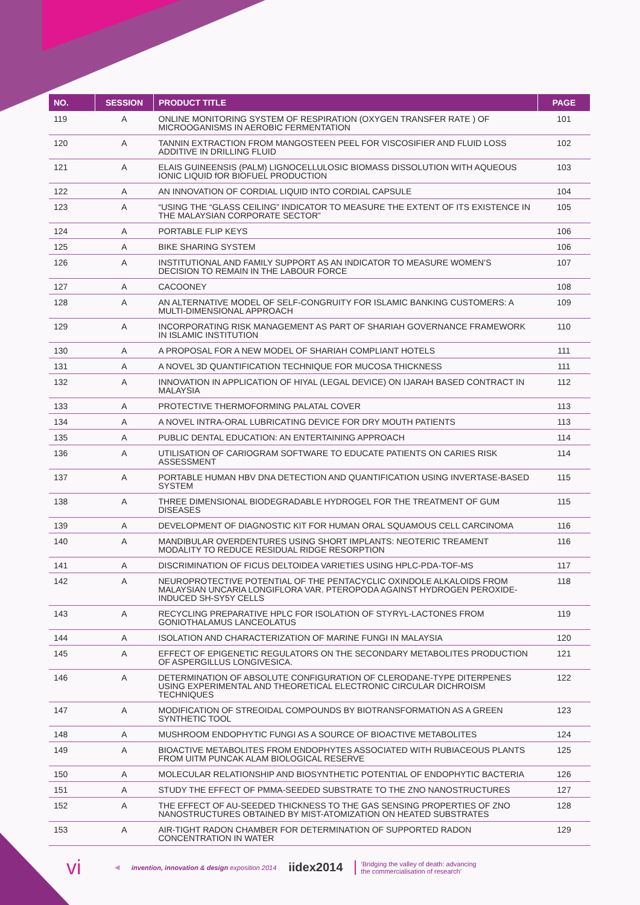| NO. | SESSION | PRODUCT TITLE | PAGE |
| --- | --- | --- | --- |
| 119 | A | ONLINE MONITORING SYSTEM OF RESPIRATION (OXYGEN TRANSFER RATE ) OF MICROOGANISMS IN AEROBIC FERMENTATION | 101 |
| 120 | A | TANNIN EXTRACTION FROM MANGOSTEEN PEEL FOR VISCOSIFIER AND FLUID LOSS ADDITIVE IN DRILLING FLUID | 102 |
| 121 | A | ELAIS GUINEENSIS (PALM) LIGNOCELLULOSIC BIOMASS DISSOLUTION WITH AQUEOUS IONIC LIQUID fOR BIOFUEL PRODUCTION | 103 |
| 122 | A | AN INNOVATION OF CORDIAL LIQUID INTO CORDIAL CAPSULE | 104 |
| 123 | A | “USING THE “GLASS CEILING” INDICATOR TO MEASURE THE EXTENT OF ITS EXISTENCE IN THE MALAYSIAN CORPORATE SECTOR” | 105 |
| 124 | A | PORTABLE FLIP KEYS | 106 |
| 125 | A | BIKE SHARING SYSTEM | 106 |
| 126 | A | INSTITUTIONAL AND FAMILY SUPPORT AS AN INDICATOR TO MEASURE WOMEN’S DECISION TO REMAIN IN THE LABOUR FORCE | 107 |
| 127 | A | CACOONEY | 108 |
| 128 | A | AN ALTERNATIVE MODEL OF SELF-CONGRUITY FOR ISLAMIC BANKING CUSTOMERS: A MULTI-DIMENSIONAL APPROACH | 109 |
| 129 | A | INCORPORATING RISK MANAGEMENT AS PART OF SHARIAH GOVERNANCE FRAMEWORK IN ISLAMIC INSTITUTION | 110 |
| 130 | A | A PROPOSAL FOR A NEW MODEL OF SHARIAH COMPLIANT HOTELS | 111 |
| 131 | A | A NOVEL 3D QUANTIFICATION TECHNIQUE FOR MUCOSA THICKNESS | 111 |
| 132 | A | INNOVATION IN APPLICATION OF HIYAL (LEGAL DEVICE) ON IJARAH BASED CONTRACT IN MALAYSIA | 112 |
| 133 | A | PROTECTIVE THERMOFORMING PALATAL COVER | 113 |
| 134 | A | A NOVEL INTRA-ORAL LUBRICATING DEVICE FOR DRY MOUTH PATIENTS | 113 |
| 135 | A | PUBLIC DENTAL EDUCATION: AN ENTERTAINING APPROACH | 114 |
| 136 | A | UTILISATION OF CARIOGRAM SOFTWARE TO EDUCATE PATIENTS ON CARIES RISK ASSESSMENT | 114 |
| 137 | A | PORTABLE HUMAN HBV DNA DETECTION AND QUANTIFICATION USING INVERTASE-BASED SYSTEM | 115 |
| 138 | A | THREE DIMENSIONAL BIODEGRADABLE HYDROGEL FOR THE TREATMENT OF GUM DISEASES | 115 |
| 139 | A | DEVELOPMENT OF DIAGNOSTIC KIT FOR HUMAN ORAL SQUAMOUS CELL CARCINOMA | 116 |
| 140 | A | MANDIBULAR OVERDENTURES USING SHORT IMPLANTS: NEOTERIC TREAMENT MODALITY TO REDUCE RESIDUAL RIDGE RESORPTION | 116 |
| 141 | A | DISCRIMINATION OF FICUS DELTOIDEA VARIETIES USING HPLC-PDA-TOF-MS | 117 |
| 142 | A | NEUROPROTECTIVE POTENTIAL OF THE PENTACYCLIC OXINDOLE ALKALOIDS FROM MALAYSIAN UNCARIA LONGIFLORA VAR. PTEROPODA AGAINST HYDROGEN PEROXIDE-INDUCED SH-SY5Y CELLS | 118 |
| 143 | A | RECYCLING PREPARATIVE HPLC FOR ISOLATION OF STYRYL-LACTONES FROM GONIOTHALAMUS LANCEOLATUS | 119 |
| 144 | A | ISOLATION AND CHARACTERIZATION OF MARINE FUNGI IN MALAYSIA | 120 |
| 145 | A | EFFECT OF EPIGENETIC REGULATORS ON THE SECONDARY METABOLITES PRODUCTION OF ASPERGILLUS LONGIVESICA. | 121 |
| 146 | A | DETERMINATION OF ABSOLUTE CONFIGURATION OF CLERODANE-TYPE DITERPENES USING EXPERIMENTAL AND THEORETICAL ELECTRONIC CIRCULAR DICHROISM TECHNIQUES | 122 |
| 147 | A | MODIFICATION OF STREOIDAL COMPOUNDS BY BIOTRANSFORMATION AS A GREEN SYNTHETIC TOOL | 123 |
| 148 | A | MUSHROOM ENDOPHYTIC FUNGI AS A SOURCE OF BIOACTIVE METABOLITES | 124 |
| 149 | A | BIOACTIVE METABOLITES FROM ENDOPHYTES ASSOCIATED WITH RUBIACEOUS PLANTS FROM UITM PUNCAK ALAM BIOLOGICAL RESERVE | 125 |
| 150 | A | MOLECULAR RELATIONSHIP AND BIOSYNTHETIC POTENTIAL OF ENDOPHYTIC BACTERIA | 126 |
| 151 | A | STUDY THE EFFECT OF PMMA-SEEDED SUBSTRATE TO THE ZNO NANOSTRUCTURES | 127 |
| 152 | A | THE EFFECT OF AU-SEEDED THICKNESS TO THE GAS SENSING PROPERTIES OF ZNO NANOSTRUCTURES OBTAINED BY MIST-ATOMIZATION ON HEATED SUBSTRATES | 128 |
| 153 | A | AIR-TIGHT RADON CHAMBER FOR DETERMINATION OF SUPPORTED RADON CONCENTRATION IN WATER | 129 |
vi ◀ invention, innovation & design exposition 2014 iidex2014 ‘Bridging the valley of death: advancing
the commercialisation of research’